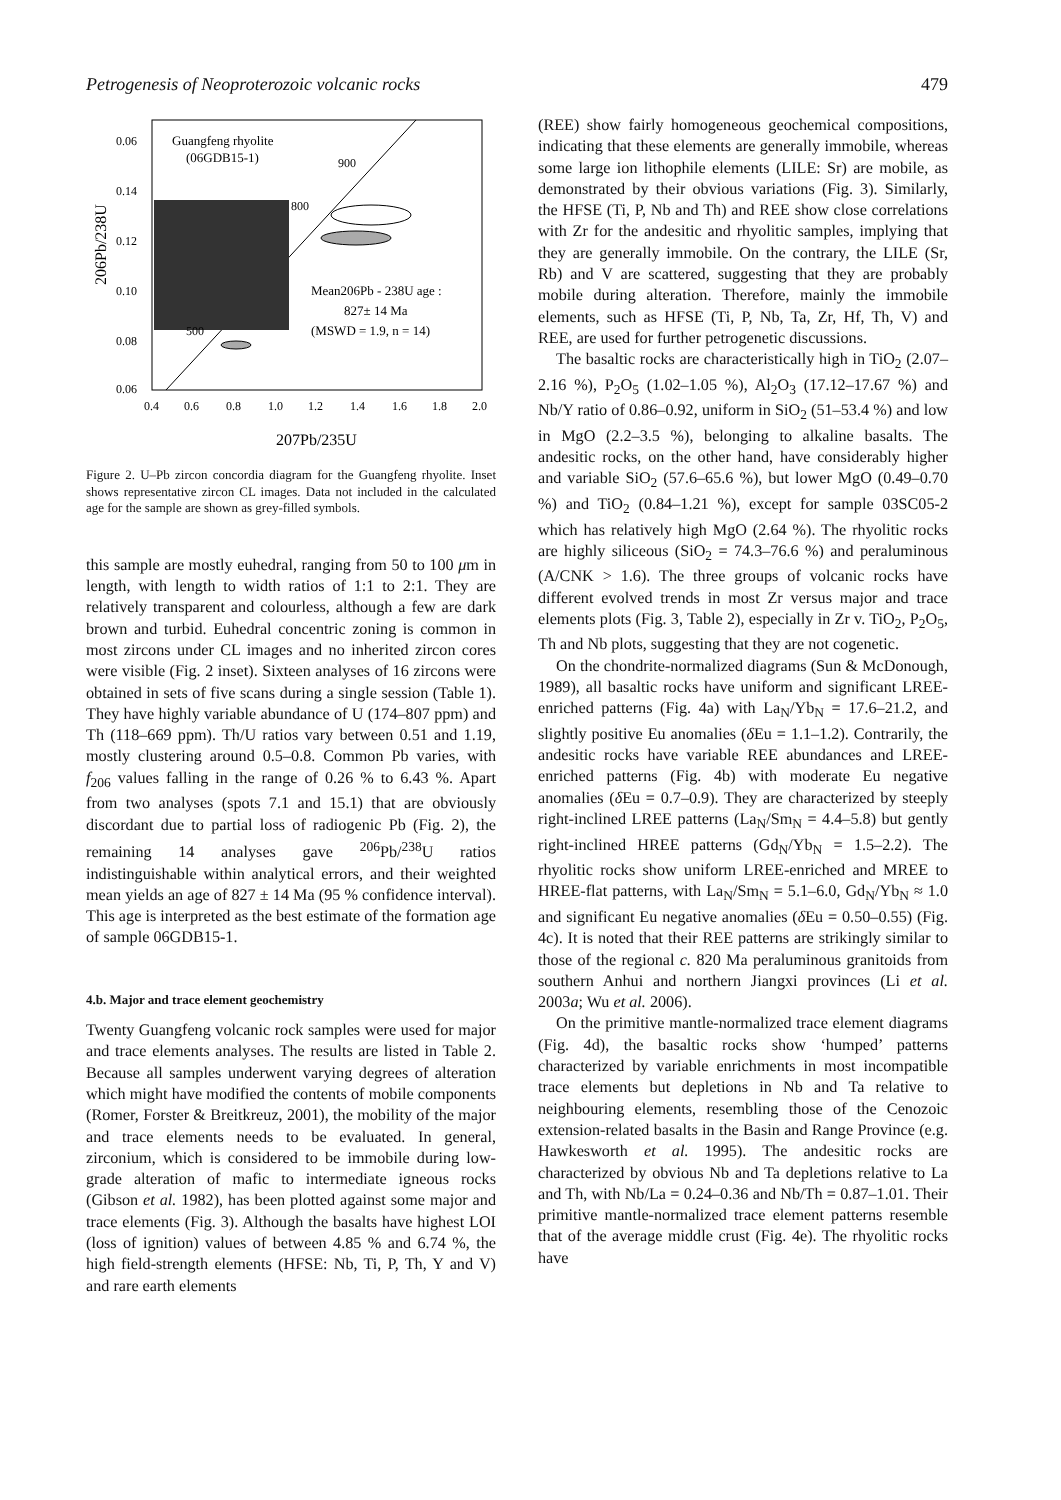Petrogenesis of Neoproterozoic volcanic rocks 479
206Pb/238U
0.06
0.14
0.12
0.10
0.08
0.06
0.4
0.6
0.8
1.0
1.2
1.4
1.6
1.8
2.0
207Pb/235U
Guangfeng rhyolite
(06GDB15-1)
900
800
500
Mean206Pb - 238U age :
827± 14 Ma
(MSWD = 1.9, n = 14)
Figure 2. U–Pb zircon concordia diagram for the Guangfeng rhyolite. Inset shows representative zircon CL images. Data not included in the calculated age for the sample are shown as grey-filled symbols.
this sample are mostly euhedral, ranging from 50 to 100 μm in length, with length to width ratios of 1:1 to 2:1. They are relatively transparent and colourless, although a few are dark brown and turbid. Euhedral concentric zoning is common in most zircons under CL images and no inherited zircon cores were visible (Fig. 2 inset). Sixteen analyses of 16 zircons were obtained in sets of five scans during a single session (Table 1). They have highly variable abundance of U (174–807 ppm) and Th (118–669 ppm). Th/U ratios vary between 0.51 and 1.19, mostly clustering around 0.5–0.8. Common Pb varies, with f<sub>206</sub> values falling in the range of 0.26 % to 6.43 %. Apart from two analyses (spots 7.1 and 15.1) that are obviously discordant due to partial loss of radiogenic Pb (Fig. 2), the remaining 14 analyses gave <sup>206</sup>Pb/<sup>238</sup>U ratios indistinguishable within analytical errors, and their weighted mean yields an age of 827 ± 14 Ma (95 % confidence interval). This age is interpreted as the best estimate of the formation age of sample 06GDB15-1.
4.b. Major and trace element geochemistry
Twenty Guangfeng volcanic rock samples were used for major and trace elements analyses. The results are listed in Table 2. Because all samples underwent varying degrees of alteration which might have modified the contents of mobile components (Romer, Forster & Breitkreuz, 2001), the mobility of the major and trace elements needs to be evaluated. In general, zirconium, which is considered to be immobile during low-grade alteration of mafic to intermediate igneous rocks (Gibson et al. 1982), has been plotted against some major and trace elements (Fig. 3). Although the basalts have highest LOI (loss of ignition) values of between 4.85 % and 6.74 %, the high field-strength elements (HFSE: Nb, Ti, P, Th, Y and V) and rare earth elements
(REE) show fairly homogeneous geochemical compositions, indicating that these elements are generally immobile, whereas some large ion lithophile elements (LILE: Sr) are mobile, as demonstrated by their obvious variations (Fig. 3). Similarly, the HFSE (Ti, P, Nb and Th) and REE show close correlations with Zr for the andesitic and rhyolitic samples, implying that they are generally immobile. On the contrary, the LILE (Sr, Rb) and V are scattered, suggesting that they are probably mobile during alteration. Therefore, mainly the immobile elements, such as HFSE (Ti, P, Nb, Ta, Zr, Hf, Th, V) and REE, are used for further petrogenetic discussions.
The basaltic rocks are characteristically high in TiO<sub>2</sub> (2.07–2.16 %), P<sub>2</sub>O<sub>5</sub> (1.02–1.05 %), Al<sub>2</sub>O<sub>3</sub> (17.12–17.67 %) and Nb/Y ratio of 0.86–0.92, uniform in SiO<sub>2</sub> (51–53.4 %) and low in MgO (2.2–3.5 %), belonging to alkaline basalts. The andesitic rocks, on the other hand, have considerably higher and variable SiO<sub>2</sub> (57.6–65.6 %), but lower MgO (0.49–0.70 %) and TiO<sub>2</sub> (0.84–1.21 %), except for sample 03SC05-2 which has relatively high MgO (2.64 %). The rhyolitic rocks are highly siliceous (SiO<sub>2</sub> = 74.3–76.6 %) and peraluminous (A/CNK > 1.6). The three groups of volcanic rocks have different evolved trends in most Zr versus major and trace elements plots (Fig. 3, Table 2), especially in Zr v. TiO<sub>2</sub>, P<sub>2</sub>O<sub>5</sub>, Th and Nb plots, suggesting that they are not cogenetic.
On the chondrite-normalized diagrams (Sun & McDonough, 1989), all basaltic rocks have uniform and significant LREE-enriched patterns (Fig. 4a) with La<sub>N</sub>/Yb<sub>N</sub> = 17.6–21.2, and slightly positive Eu anomalies (δ Eu = 1.1–1.2). Contrarily, the andesitic rocks have variable REE abundances and LREE-enriched patterns (Fig. 4b) with moderate Eu negative anomalies (δ Eu = 0.7–0.9). They are characterized by steeply right-inclined LREE patterns (La<sub>N</sub>/Sm<sub>N</sub> = 4.4–5.8) but gently right-inclined HREE patterns (Gd<sub>N</sub>/Yb<sub>N</sub> = 1.5–2.2). The rhyolitic rocks show uniform LREE-enriched and MREE to HREE-flat patterns, with La<sub>N</sub>/Sm<sub>N</sub> = 5.1–6.0, Gd<sub>N</sub>/Yb<sub>N</sub> ≈ 1.0 and significant Eu negative anomalies (δ Eu = 0.50–0.55) (Fig. 4c). It is noted that their REE patterns are strikingly similar to those of the regional c. 820 Ma peraluminous granitoids from southern Anhui and northern Jiangxi provinces (Li et al. 2003a; Wu et al. 2006).
On the primitive mantle-normalized trace element diagrams (Fig. 4d), the basaltic rocks show ‘humped’ patterns characterized by variable enrichments in most incompatible trace elements but depletions in Nb and Ta relative to neighbouring elements, resembling those of the Cenozoic extension-related basalts in the Basin and Range Province (e.g. Hawkesworth et al. 1995). The andesitic rocks are characterized by obvious Nb and Ta depletions relative to La and Th, with Nb/La = 0.24–0.36 and Nb/Th = 0.87–1.01. Their primitive mantle-normalized trace element patterns resemble that of the average middle crust (Fig. 4e). The rhyolitic rocks have